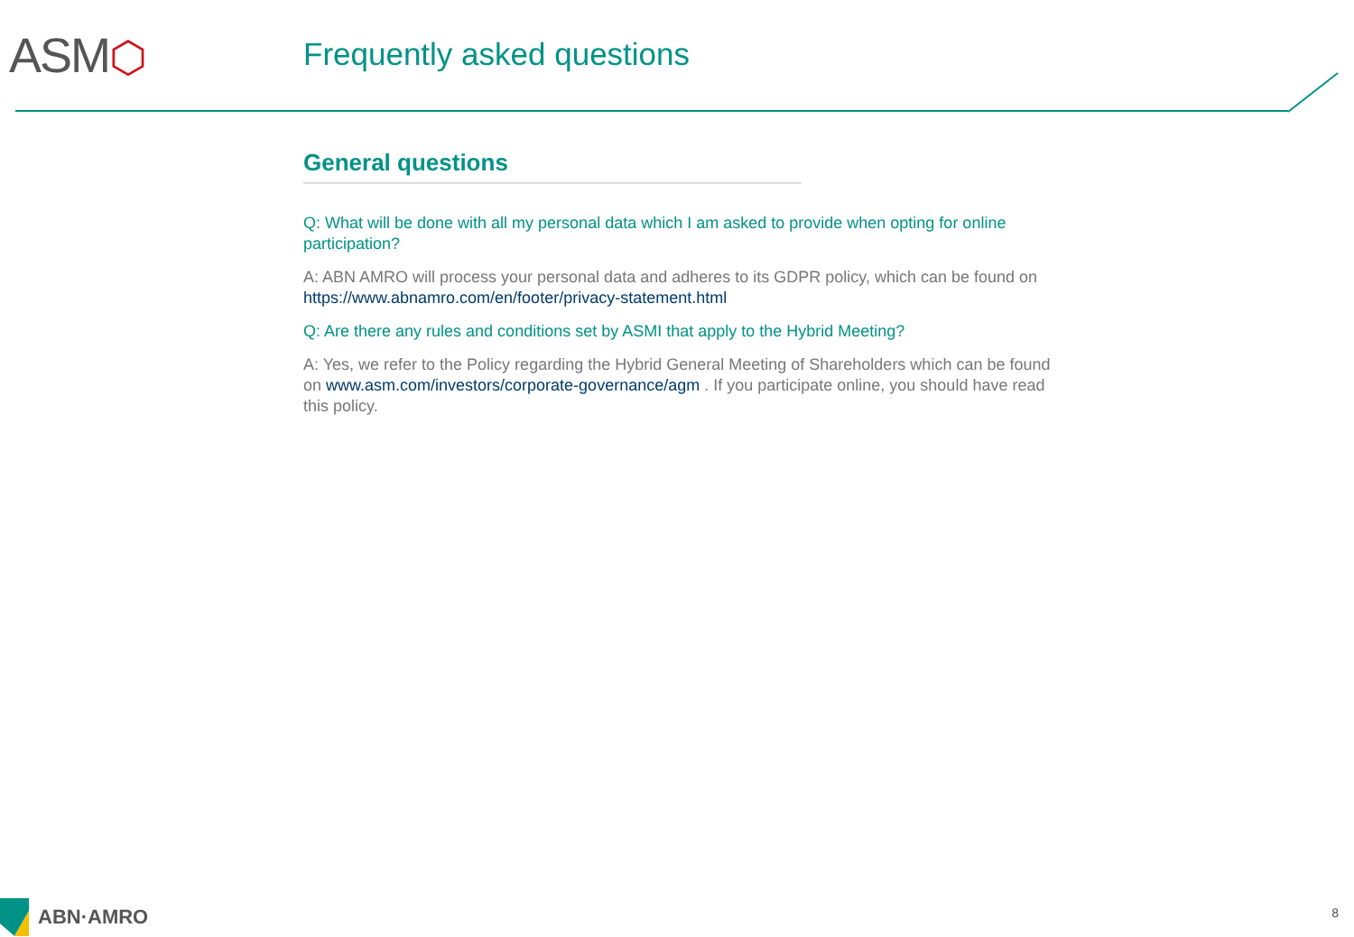ASM⬡
Frequently asked questions
General questions
Q: What will be done with all my personal data which I am asked to provide when opting for online participation?
A: ABN AMRO will process your personal data and adheres to its GDPR policy, which can be found on https://www.abnamro.com/en/footer/privacy-statement.html
Q: Are there any rules and conditions set by ASMI that apply to the Hybrid Meeting?
A: Yes, we refer to the Policy regarding the Hybrid General Meeting of Shareholders which can be found on www.asm.com/investors/corporate-governance/agm . If you participate online, you should have read this policy.
ABN·AMRO 8